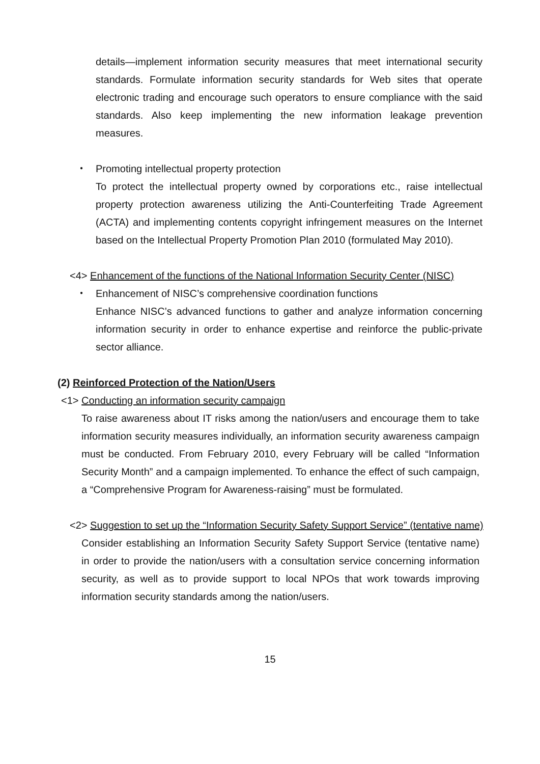details—implement information security measures that meet international security standards. Formulate information security standards for Web sites that operate electronic trading and encourage such operators to ensure compliance with the said standards. Also keep implementing the new information leakage prevention measures.
・ Promoting intellectual property protection
To protect the intellectual property owned by corporations etc., raise intellectual property protection awareness utilizing the Anti-Counterfeiting Trade Agreement (ACTA) and implementing contents copyright infringement measures on the Internet based on the Intellectual Property Promotion Plan 2010 (formulated May 2010).
<4> Enhancement of the functions of the National Information Security Center (NISC)
・ Enhancement of NISC’s comprehensive coordination functions
Enhance NISC’s advanced functions to gather and analyze information concerning information security in order to enhance expertise and reinforce the public-private sector alliance.
(2) Reinforced Protection of the Nation/Users
<1> Conducting an information security campaign
To raise awareness about IT risks among the nation/users and encourage them to take information security measures individually, an information security awareness campaign must be conducted. From February 2010, every February will be called “Information Security Month” and a campaign implemented. To enhance the effect of such campaign, a “Comprehensive Program for Awareness-raising” must be formulated.
<2> Suggestion to set up the “Information Security Safety Support Service” (tentative name)
Consider establishing an Information Security Safety Support Service (tentative name) in order to provide the nation/users with a consultation service concerning information security, as well as to provide support to local NPOs that work towards improving information security standards among the nation/users.
15